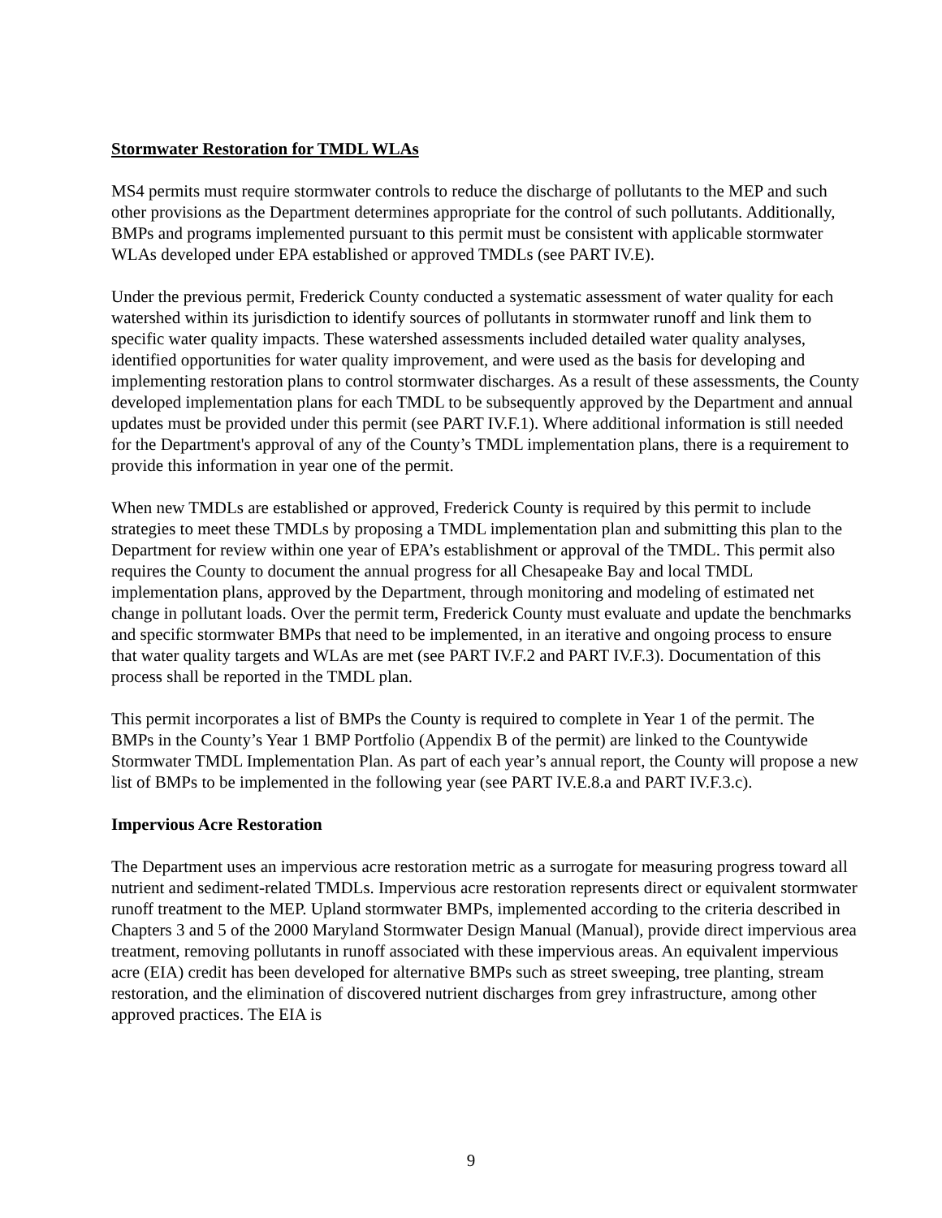Stormwater Restoration for TMDL WLAs
MS4 permits must require stormwater controls to reduce the discharge of pollutants to the MEP and such other provisions as the Department determines appropriate for the control of such pollutants. Additionally, BMPs and programs implemented pursuant to this permit must be consistent with applicable stormwater WLAs developed under EPA established or approved TMDLs (see PART IV.E).
Under the previous permit, Frederick County conducted a systematic assessment of water quality for each watershed within its jurisdiction to identify sources of pollutants in stormwater runoff and link them to specific water quality impacts. These watershed assessments included detailed water quality analyses, identified opportunities for water quality improvement, and were used as the basis for developing and implementing restoration plans to control stormwater discharges. As a result of these assessments, the County developed implementation plans for each TMDL to be subsequently approved by the Department and annual updates must be provided under this permit (see PART IV.F.1). Where additional information is still needed for the Department's approval of any of the County’s TMDL implementation plans, there is a requirement to provide this information in year one of the permit.
When new TMDLs are established or approved, Frederick County is required by this permit to include strategies to meet these TMDLs by proposing a TMDL implementation plan and submitting this plan to the Department for review within one year of EPA’s establishment or approval of the TMDL. This permit also requires the County to document the annual progress for all Chesapeake Bay and local TMDL implementation plans, approved by the Department, through monitoring and modeling of estimated net change in pollutant loads. Over the permit term, Frederick County must evaluate and update the benchmarks and specific stormwater BMPs that need to be implemented, in an iterative and ongoing process to ensure that water quality targets and WLAs are met (see PART IV.F.2 and PART IV.F.3). Documentation of this process shall be reported in the TMDL plan.
This permit incorporates a list of BMPs the County is required to complete in Year 1 of the permit. The BMPs in the County’s Year 1 BMP Portfolio (Appendix B of the permit) are linked to the Countywide Stormwater TMDL Implementation Plan. As part of each year’s annual report, the County will propose a new list of BMPs to be implemented in the following year (see PART IV.E.8.a and PART IV.F.3.c).
Impervious Acre Restoration
The Department uses an impervious acre restoration metric as a surrogate for measuring progress toward all nutrient and sediment-related TMDLs. Impervious acre restoration represents direct or equivalent stormwater runoff treatment to the MEP. Upland stormwater BMPs, implemented according to the criteria described in Chapters 3 and 5 of the 2000 Maryland Stormwater Design Manual (Manual), provide direct impervious area treatment, removing pollutants in runoff associated with these impervious areas. An equivalent impervious acre (EIA) credit has been developed for alternative BMPs such as street sweeping, tree planting, stream restoration, and the elimination of discovered nutrient discharges from grey infrastructure, among other approved practices. The EIA is
9